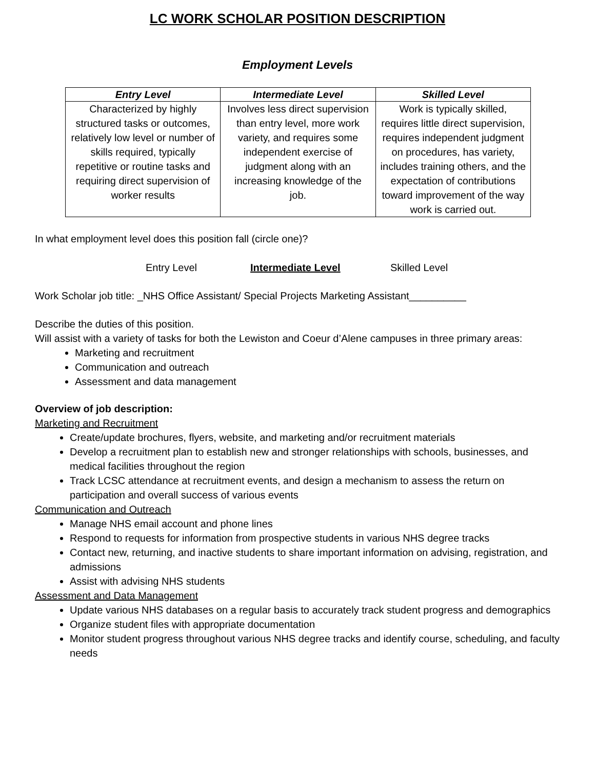LC WORK SCHOLAR POSITION DESCRIPTION
Employment Levels
| Entry Level | Intermediate Level | Skilled Level |
| --- | --- | --- |
| Characterized by highly structured tasks or outcomes, relatively low level or number of skills required, typically repetitive or routine tasks and requiring direct supervision of worker results | Involves less direct supervision than entry level, more work variety, and requires some independent exercise of judgment along with an increasing knowledge of the job. | Work is typically skilled, requires little direct supervision, requires independent judgment on procedures, has variety, includes training others, and the expectation of contributions toward improvement of the way work is carried out. |
In what employment level does this position fall (circle one)?
Entry Level Intermediate Level Skilled Level
Work Scholar job title: _NHS Office Assistant/ Special Projects Marketing Assistant__________
Describe the duties of this position.
Will assist with a variety of tasks for both the Lewiston and Coeur d’Alene campuses in three primary areas:
Marketing and recruitment
Communication and outreach
Assessment and data management
Overview of job description:
Marketing and Recruitment
Create/update brochures, flyers, website, and marketing and/or recruitment materials
Develop a recruitment plan to establish new and stronger relationships with schools, businesses, and medical facilities throughout the region
Track LCSC attendance at recruitment events, and design a mechanism to assess the return on participation and overall success of various events
Communication and Outreach
Manage NHS email account and phone lines
Respond to requests for information from prospective students in various NHS degree tracks
Contact new, returning, and inactive students to share important information on advising, registration, and admissions
Assist with advising NHS students
Assessment and Data Management
Update various NHS databases on a regular basis to accurately track student progress and demographics
Organize student files with appropriate documentation
Monitor student progress throughout various NHS degree tracks and identify course, scheduling, and faculty needs